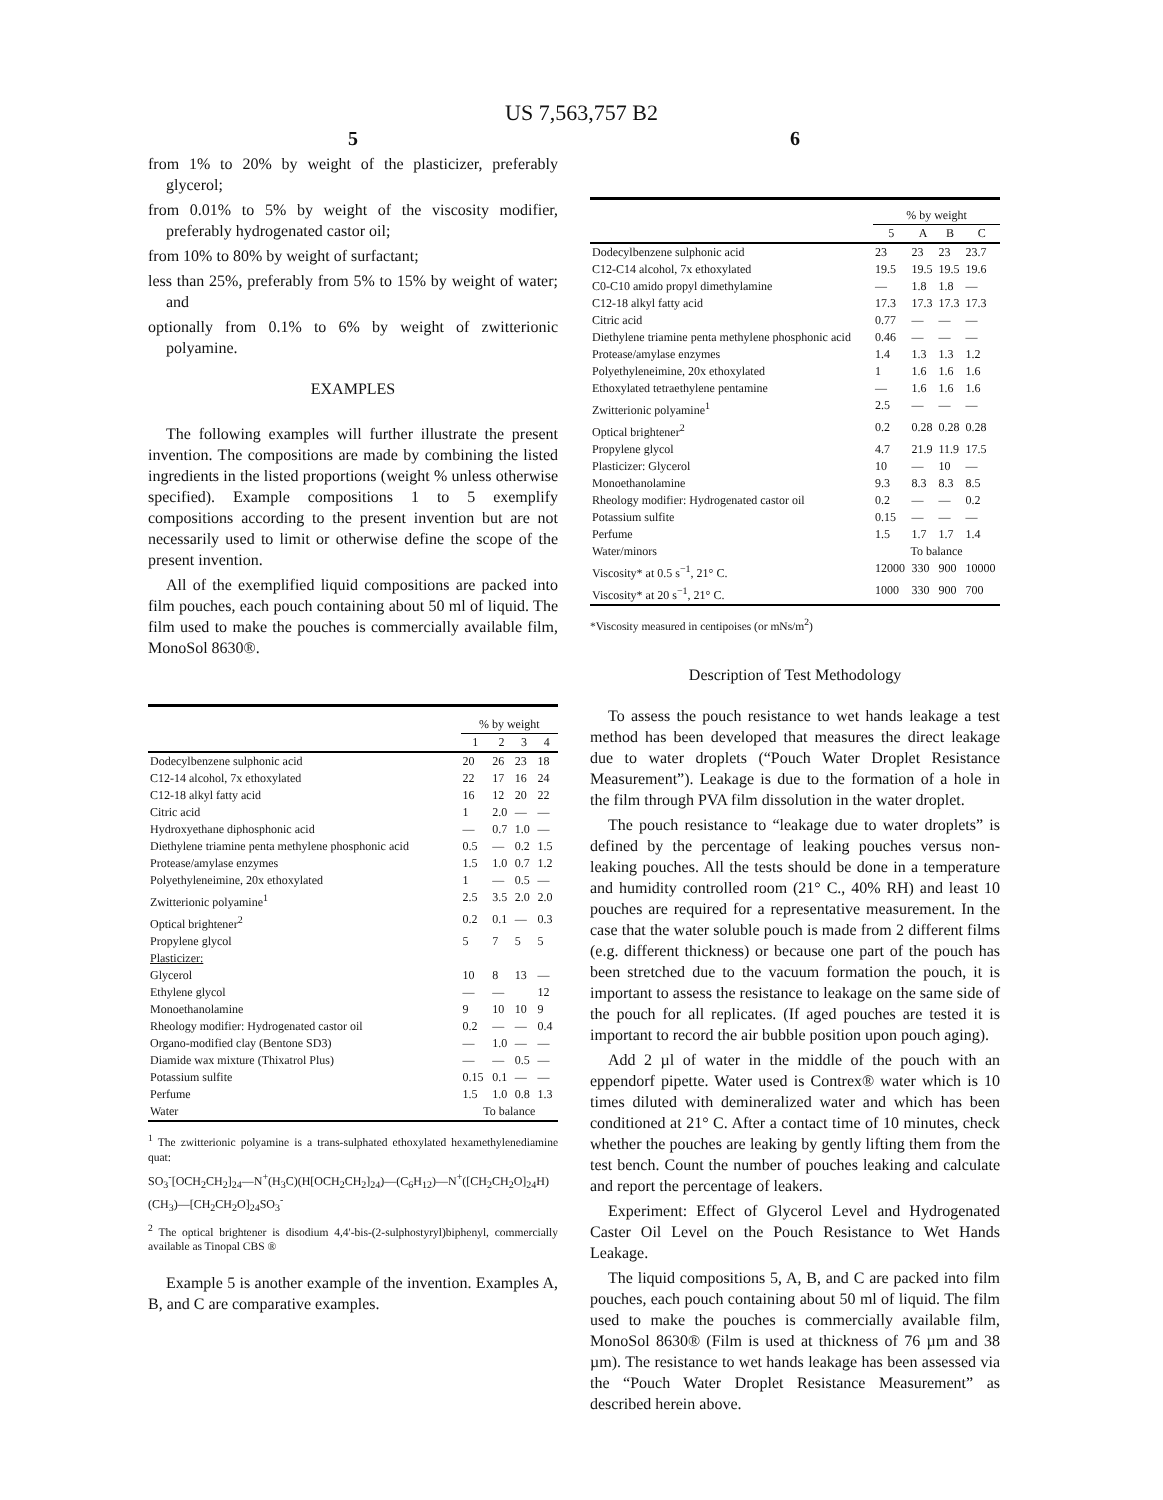US 7,563,757 B2
5
from 1% to 20% by weight of the plasticizer, preferably glycerol;
from 0.01% to 5% by weight of the viscosity modifier, preferably hydrogenated castor oil;
from 10% to 80% by weight of surfactant;
less than 25%, preferably from 5% to 15% by weight of water; and
optionally from 0.1% to 6% by weight of zwitterionic polyamine.
EXAMPLES
The following examples will further illustrate the present invention. The compositions are made by combining the listed ingredients in the listed proportions (weight % unless otherwise specified). Example compositions 1 to 5 exemplify compositions according to the present invention but are not necessarily used to limit or otherwise define the scope of the present invention.
All of the exemplified liquid compositions are packed into film pouches, each pouch containing about 50 ml of liquid. The film used to make the pouches is commercially available film, MonoSol 8630®.
| | % by weight | | | |
| --- | --- | --- | --- | --- |
| | 1 | 2 | 3 | 4 |
| Dodecylbenzene sulphonic acid | 20 | 26 | 23 | 18 |
| C12-14 alcohol, 7x ethoxylated | 22 | 17 | 16 | 24 |
| C12-18 alkyl fatty acid | 16 | 12 | 20 | 22 |
| Citric acid | 1 | 2.0 | — | — |
| Hydroxyethane diphosphonic acid | — | 0.7 | 1.0 | — |
| Diethylene triamine penta methylene phosphonic acid | 0.5 | — | 0.2 | 1.5 |
| Protease/amylase enzymes | 1.5 | 1.0 | 0.7 | 1.2 |
| Polyethyleneimine, 20x ethoxylated | 1 | — | 0.5 | — |
| Zwitterionic polyamine<sup>1</sup> | 2.5 | 3.5 | 2.0 | 2.0 |
| Optical brightener<sup>2</sup> | 0.2 | 0.1 | — | 0.3 |
| Propylene glycol | 5 | 7 | 5 | 5 |
| Plasticizer: | | | | |
| Glycerol | 10 | 8 | 13 | — |
| Ethylene glycol | — | — | | 12 |
| Monoethanolamine | 9 | 10 | 10 | 9 |
| Rheology modifier: Hydrogenated castor oil | 0.2 | — | — | 0.4 |
| Organo-modified clay (Bentone SD3) | — | 1.0 | — | — |
| Diamide wax mixture (Thixatrol Plus) | — | — | 0.5 | — |
| Potassium sulfite | 0.15 | 0.1 | — | — |
| Perfume | 1.5 | 1.0 | 0.8 | 1.3 |
| Water | To balance | | | |
<sup>1</sup> The zwitterionic polyamine is a trans-sulphated ethoxylated hexamethylenediamine quat:
SO<sub>3</sub><sup>-</sup>[OCH<sub>2</sub>CH<sub>2</sub>]<sub>24</sub>—N<sup>+</sup>(H<sub>3</sub>C)(H[OCH<sub>2</sub>CH<sub>2</sub>]<sub>24</sub>)—(C<sub>6</sub>H<sub>12</sub>)—N<sup>+</sup>([CH<sub>2</sub>CH<sub>2</sub>O]<sub>24</sub>H)(CH<sub>3</sub>)—[CH<sub>2</sub>CH<sub>2</sub>O]<sub>24</sub>SO<sub>3</sub><sup>-</sup>
<sup>2</sup> The optical brightener is disodium 4,4'-bis-(2-sulphostyryl)biphenyl, commercially available as Tinopal CBS ®
Example 5 is another example of the invention. Examples A, B, and C are comparative examples.
6
| | % by weight | | | |
| --- | --- | --- | --- | --- |
| | 5 | A | B | C |
| Dodecylbenzene sulphonic acid | 23 | 23 | 23 | 23.7 |
| C12-C14 alcohol, 7x ethoxylated | 19.5 | 19.5 | 19.5 | 19.6 |
| C0-C10 amido propyl dimethylamine | — | 1.8 | 1.8 | — |
| C12-18 alkyl fatty acid | 17.3 | 17.3 | 17.3 | 17.3 |
| Citric acid | 0.77 | — | — | — |
| Diethylene triamine penta methylene phosphonic acid | 0.46 | — | — | — |
| Protease/amylase enzymes | 1.4 | 1.3 | 1.3 | 1.2 |
| Polyethyleneimine, 20x ethoxylated | 1 | 1.6 | 1.6 | 1.6 |
| Ethoxylated tetraethylene pentamine | — | 1.6 | 1.6 | 1.6 |
| Zwitterionic polyamine<sup>1</sup> | 2.5 | — | — | — |
| Optical brightener<sup>2</sup> | 0.2 | 0.28 | 0.28 | 0.28 |
| Propylene glycol | 4.7 | 21.9 | 11.9 | 17.5 |
| Plasticizer: Glycerol | 10 | — | 10 | — |
| Monoethanolamine | 9.3 | 8.3 | 8.3 | 8.5 |
| Rheology modifier: Hydrogenated castor oil | 0.2 | — | — | 0.2 |
| Potassium sulfite | 0.15 | — | — | — |
| Perfume | 1.5 | 1.7 | 1.7 | 1.4 |
| Water/minors | To balance | | | |
| Viscosity* at 0.5 s<sup>−1</sup>, 21° C. | 12000 | 330 | 900 | 10000 |
| Viscosity* at 20 s<sup>−1</sup>, 21° C. | 1000 | 330 | 900 | 700 |
*Viscosity measured in centipoises (or mNs/m<sup>2</sup>)
Description of Test Methodology
To assess the pouch resistance to wet hands leakage a test method has been developed that measures the direct leakage due to water droplets (“Pouch Water Droplet Resistance Measurement”). Leakage is due to the formation of a hole in the film through PVA film dissolution in the water droplet.
The pouch resistance to “leakage due to water droplets” is defined by the percentage of leaking pouches versus non-leaking pouches. All the tests should be done in a temperature and humidity controlled room (21° C., 40% RH) and least 10 pouches are required for a representative measurement. In the case that the water soluble pouch is made from 2 different films (e.g. different thickness) or because one part of the pouch has been stretched due to the vacuum formation the pouch, it is important to assess the resistance to leakage on the same side of the pouch for all replicates. (If aged pouches are tested it is important to record the air bubble position upon pouch aging).
Add 2 µl of water in the middle of the pouch with an eppendorf pipette. Water used is Contrex® water which is 10 times diluted with demineralized water and which has been conditioned at 21° C. After a contact time of 10 minutes, check whether the pouches are leaking by gently lifting them from the test bench. Count the number of pouches leaking and calculate and report the percentage of leakers.
Experiment: Effect of Glycerol Level and Hydrogenated Caster Oil Level on the Pouch Resistance to Wet Hands Leakage.
The liquid compositions 5, A, B, and C are packed into film pouches, each pouch containing about 50 ml of liquid. The film used to make the pouches is commercially available film, MonoSol 8630® (Film is used at thickness of 76 µm and 38 µm). The resistance to wet hands leakage has been assessed via the “Pouch Water Droplet Resistance Measurement” as described herein above.